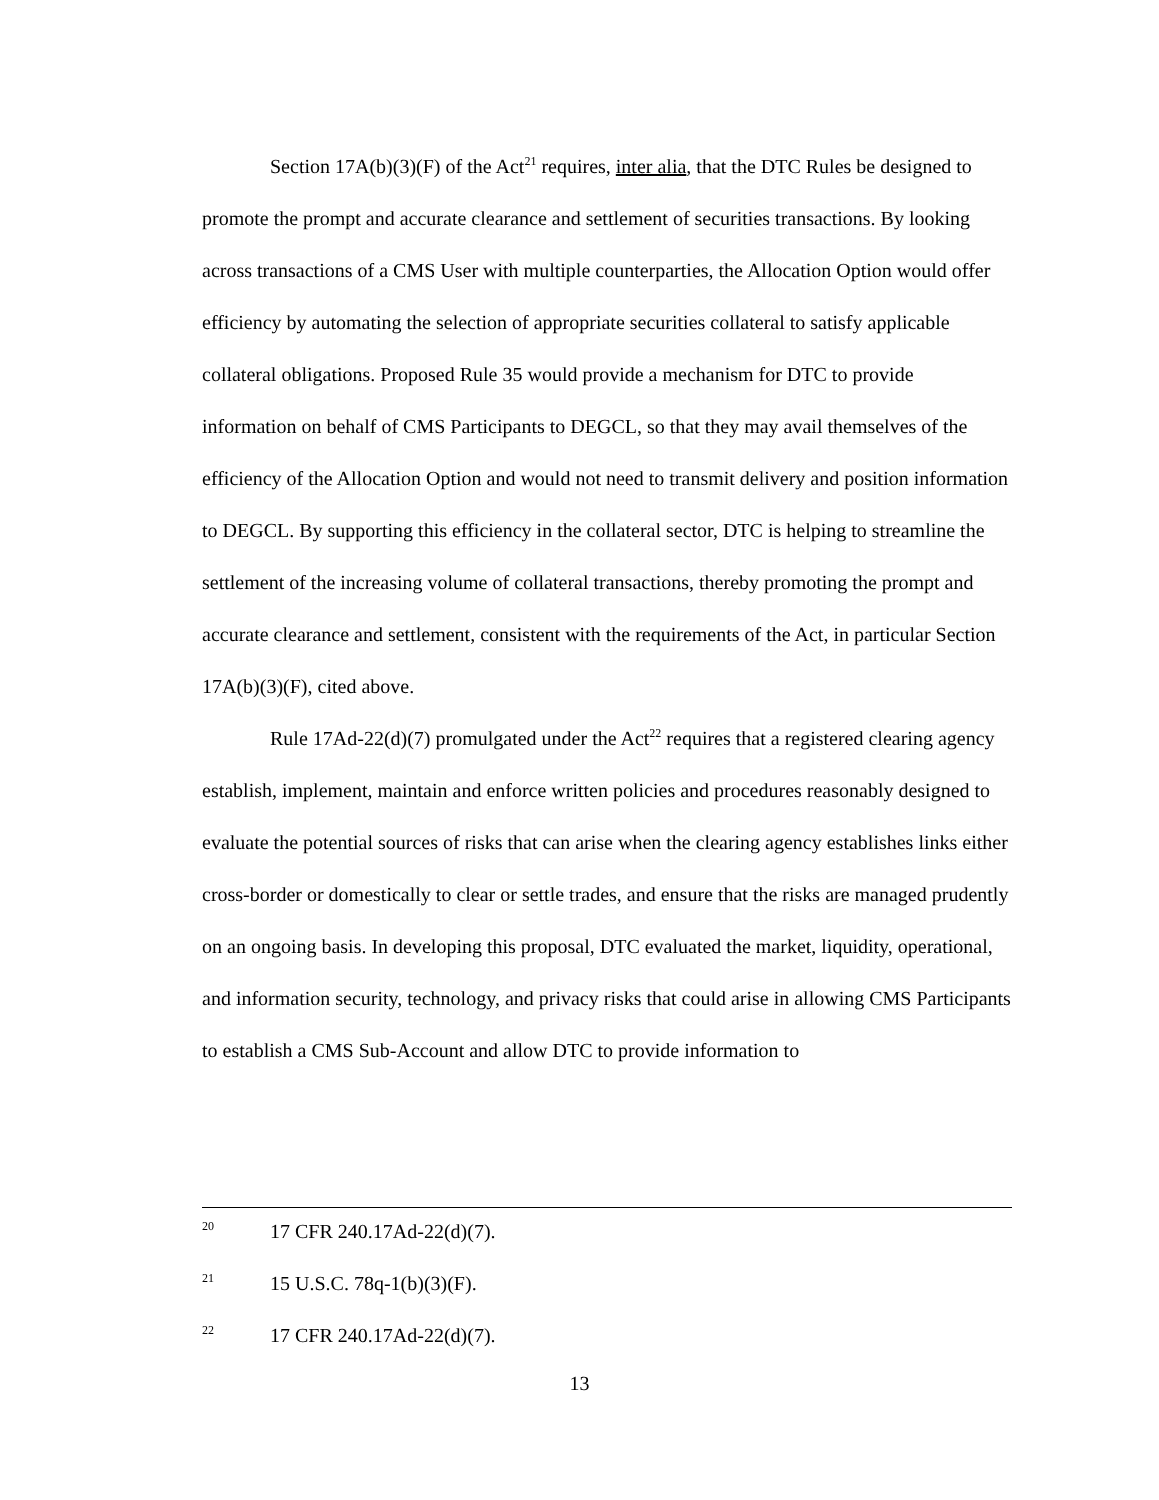Section 17A(b)(3)(F) of the Act<sup>21</sup> requires, inter alia, that the DTC Rules be designed to promote the prompt and accurate clearance and settlement of securities transactions. By looking across transactions of a CMS User with multiple counterparties, the Allocation Option would offer efficiency by automating the selection of appropriate securities collateral to satisfy applicable collateral obligations. Proposed Rule 35 would provide a mechanism for DTC to provide information on behalf of CMS Participants to DEGCL, so that they may avail themselves of the efficiency of the Allocation Option and would not need to transmit delivery and position information to DEGCL. By supporting this efficiency in the collateral sector, DTC is helping to streamline the settlement of the increasing volume of collateral transactions, thereby promoting the prompt and accurate clearance and settlement, consistent with the requirements of the Act, in particular Section 17A(b)(3)(F), cited above.
Rule 17Ad-22(d)(7) promulgated under the Act<sup>22</sup> requires that a registered clearing agency establish, implement, maintain and enforce written policies and procedures reasonably designed to evaluate the potential sources of risks that can arise when the clearing agency establishes links either cross-border or domestically to clear or settle trades, and ensure that the risks are managed prudently on an ongoing basis. In developing this proposal, DTC evaluated the market, liquidity, operational, and information security, technology, and privacy risks that could arise in allowing CMS Participants to establish a CMS Sub-Account and allow DTC to provide information to
<sup>20</sup> 17 CFR 240.17Ad-22(d)(7).
<sup>21</sup> 15 U.S.C. 78q-1(b)(3)(F).
<sup>22</sup> 17 CFR 240.17Ad-22(d)(7).
13